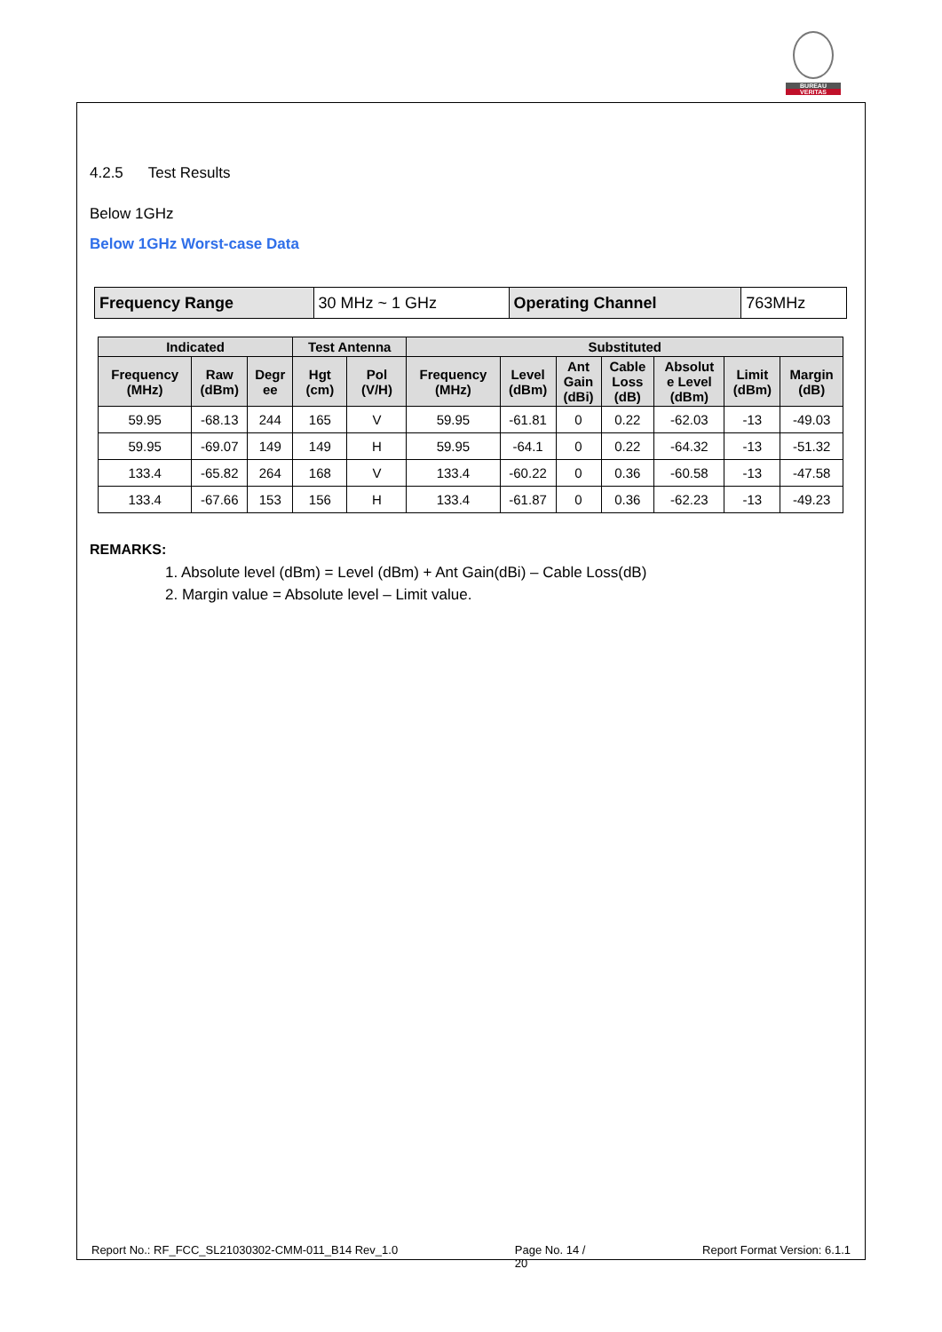BUREAU
VERITAS
4.2.5 Test Results
Below 1GHz
Below 1GHz Worst-case Data
| Frequency Range | 30 MHz ~ 1 GHz | Operating Channel | 763MHz |
| Indicated | | | Test Antenna | | Substituted | | | | | | |
| --- | --- | --- | --- | --- | --- | --- | --- | --- | --- | --- | --- |
| Frequency (MHz) | Raw (dBm) | Degr ee | Hgt (cm) | Pol (V/H) | Frequency (MHz) | Level (dBm) | Ant Gain (dBi) | Cable Loss (dB) | Absolut e Level (dBm) | Limit (dBm) | Margin (dB) |
| 59.95 | -68.13 | 244 | 165 | V | 59.95 | -61.81 | 0 | 0.22 | -62.03 | -13 | -49.03 |
| 59.95 | -69.07 | 149 | 149 | H | 59.95 | -64.1 | 0 | 0.22 | -64.32 | -13 | -51.32 |
| 133.4 | -65.82 | 264 | 168 | V | 133.4 | -60.22 | 0 | 0.36 | -60.58 | -13 | -47.58 |
| 133.4 | -67.66 | 153 | 156 | H | 133.4 | -61.87 | 0 | 0.36 | -62.23 | -13 | -49.23 |
REMARKS:
1. Absolute level (dBm) = Level (dBm) + Ant Gain(dBi) – Cable Loss(dB)
2. Margin value = Absolute level – Limit value.
Report No.: RF_FCC_SL21030302-CMM-011_B14 Rev_1.0 Page No. 14 /
20 Report Format Version: 6.1.1